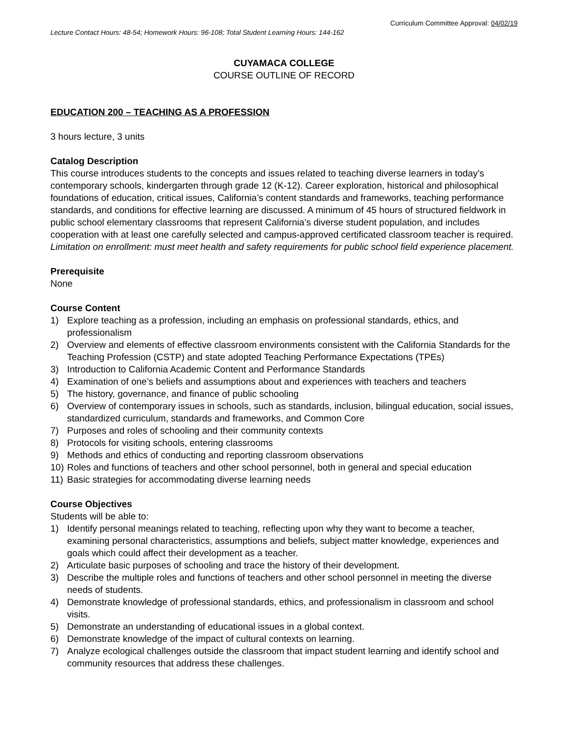Curriculum Committee Approval: 04/02/19
Lecture Contact Hours: 48-54; Homework Hours: 96-108; Total Student Learning Hours: 144-162
CUYAMACA COLLEGE
COURSE OUTLINE OF RECORD
EDUCATION 200 – TEACHING AS A PROFESSION
3 hours lecture, 3 units
Catalog Description
This course introduces students to the concepts and issues related to teaching diverse learners in today’s contemporary schools, kindergarten through grade 12 (K-12). Career exploration, historical and philosophical foundations of education, critical issues, California’s content standards and frameworks, teaching performance standards, and conditions for effective learning are discussed. A minimum of 45 hours of structured fieldwork in public school elementary classrooms that represent California’s diverse student population, and includes cooperation with at least one carefully selected and campus-approved certificated classroom teacher is required. Limitation on enrollment: must meet health and safety requirements for public school field experience placement.
Prerequisite
None
Course Content
1) Explore teaching as a profession, including an emphasis on professional standards, ethics, and professionalism
2) Overview and elements of effective classroom environments consistent with the California Standards for the Teaching Profession (CSTP) and state adopted Teaching Performance Expectations (TPEs)
3) Introduction to California Academic Content and Performance Standards
4) Examination of one’s beliefs and assumptions about and experiences with teachers and teachers
5) The history, governance, and finance of public schooling
6) Overview of contemporary issues in schools, such as standards, inclusion, bilingual education, social issues, standardized curriculum, standards and frameworks, and Common Core
7) Purposes and roles of schooling and their community contexts
8) Protocols for visiting schools, entering classrooms
9) Methods and ethics of conducting and reporting classroom observations
10) Roles and functions of teachers and other school personnel, both in general and special education
11) Basic strategies for accommodating diverse learning needs
Course Objectives
Students will be able to:
1) Identify personal meanings related to teaching, reflecting upon why they want to become a teacher, examining personal characteristics, assumptions and beliefs, subject matter knowledge, experiences and goals which could affect their development as a teacher.
2) Articulate basic purposes of schooling and trace the history of their development.
3) Describe the multiple roles and functions of teachers and other school personnel in meeting the diverse needs of students.
4) Demonstrate knowledge of professional standards, ethics, and professionalism in classroom and school visits.
5) Demonstrate an understanding of educational issues in a global context.
6) Demonstrate knowledge of the impact of cultural contexts on learning.
7) Analyze ecological challenges outside the classroom that impact student learning and identify school and community resources that address these challenges.